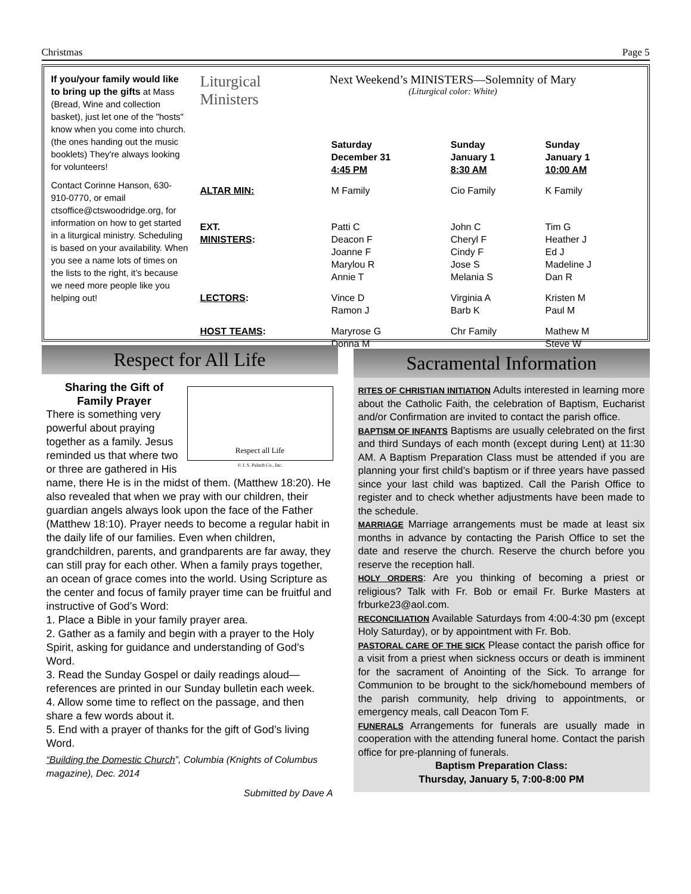Christmas Page 5
If you/your family would like to bring up the gifts at Mass (Bread, Wine and collection basket), just let one of the "hosts" know when you come into church. (the ones handing out the music booklets) They're always looking for volunteers!
Contact Corinne Hanson, 630-910-0770, or email ctsoffice@ctswoodridge.org, for information on how to get started in a liturgical ministry. Scheduling is based on your availability. When you see a name lots of times on the lists to the right, it’s because we need more people like you helping out!
Liturgical
Ministers
Next Weekend’s MINISTERS—Solemnity of Mary
(Liturgical color: White)
| | Saturday December 31 4:45 PM | Sunday January 1 8:30 AM | Sunday January 1 10:00 AM |
| --- | --- | --- | --- |
| ALTAR MIN: | M Family | Cio Family | K Family |
| EXT. MINISTERS : | Patti C Deacon F Joanne F Marylou R Annie T | John C Cheryl F Cindy F Jose S Melania S | Tim G Heather J Ed J Madeline J Dan R |
| LECTORS : | Vince D Ramon J | Virginia A Barb K | Kristen M Paul M |
| HOST TEAMS : | Maryrose G Donna M | Chr Family | Mathew M Steve W |
Respect for All Life
Respect all Life
© J. S. Paluch Co., Inc.
Sharing the Gift of Family Prayer
There is something very powerful about praying together as a family. Jesus reminded us that where two or three are gathered in His name, there He is in the midst of them. (Matthew 18:20). He also revealed that when we pray with our children, their guardian angels always look upon the face of the Father (Matthew 18:10). Prayer needs to become a regular habit in the daily life of our families. Even when children, grandchildren, parents, and grandparents are far away, they can still pray for each other. When a family prays together, an ocean of grace comes into the world. Using Scripture as the center and focus of family prayer time can be fruitful and instructive of God’s Word:
1. Place a Bible in your family prayer area.
2. Gather as a family and begin with a prayer to the Holy Spirit, asking for guidance and understanding of God’s Word.
3. Read the Sunday Gospel or daily readings aloud—references are printed in our Sunday bulletin each week.
4. Allow some time to reflect on the passage, and then share a few words about it.
5. End with a prayer of thanks for the gift of God’s living Word.
“Building the Domestic Church”, Columbia (Knights of Columbus magazine), Dec. 2014
Submitted by Dave A
Sacramental Information
RITES OF CHRISTIAN INITIATION Adults interested in learning more about the Catholic Faith, the celebration of Baptism, Eucharist and/or Confirmation are invited to contact the parish office.
BAPTISM OF INFANTS Baptisms are usually celebrated on the first and third Sundays of each month (except during Lent) at 11:30 AM. A Baptism Preparation Class must be attended if you are planning your first child’s baptism or if three years have passed since your last child was baptized. Call the Parish Office to register and to check whether adjustments have been made to the schedule.
MARRIAGE Marriage arrangements must be made at least six months in advance by contacting the Parish Office to set the date and reserve the church. Reserve the church before you reserve the reception hall.
HOLY ORDERS: Are you thinking of becoming a priest or religious? Talk with Fr. Bob or email Fr. Burke Masters at frburke23@aol.com.
RECONCILIATION Available Saturdays from 4:00-4:30 pm (except Holy Saturday), or by appointment with Fr. Bob.
PASTORAL CARE OF THE SICK Please contact the parish office for a visit from a priest when sickness occurs or death is imminent for the sacrament of Anointing of the Sick. To arrange for Communion to be brought to the sick/homebound members of the parish community, help driving to appointments, or emergency meals, call Deacon Tom F.
FUNERALS Arrangements for funerals are usually made in cooperation with the attending funeral home. Contact the parish office for pre-planning of funerals.
Baptism Preparation Class:
Thursday, January 5, 7:00-8:00 PM